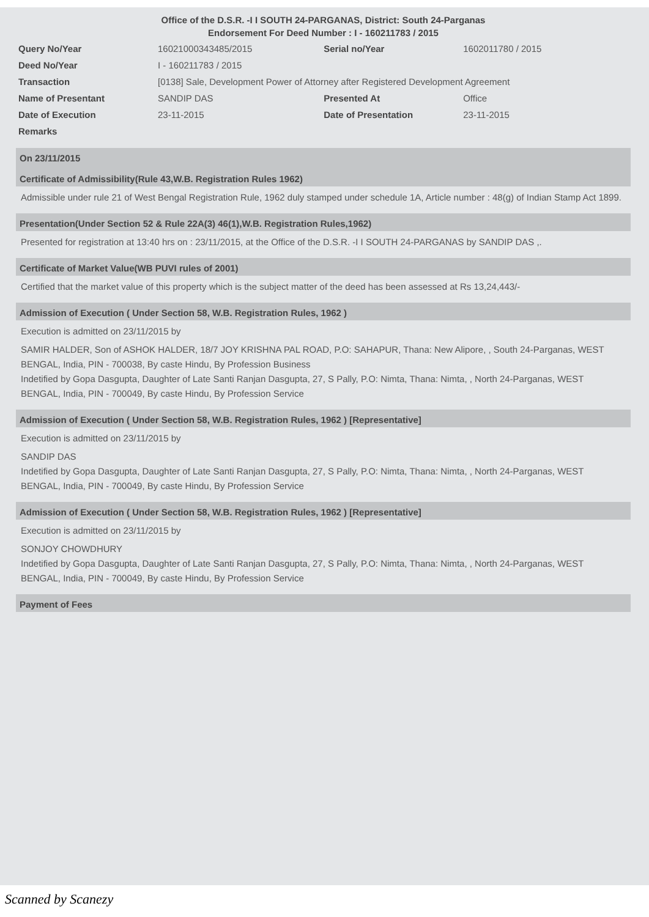Office of the D.S.R. -I I SOUTH 24-PARGANAS, District: South 24-Parganas
Endorsement For Deed Number : I - 160211783 / 2015
| Query No/Year | 16021000343485/2015 | Serial no/Year | 1602011780 / 2015 |
| Deed No/Year | I - 160211783 / 2015 | | |
| Transaction | [0138] Sale, Development Power of Attorney after Registered Development Agreement | | |
| Name of Presentant | SANDIP DAS | Presented At | Office |
| Date of Execution | 23-11-2015 | Date of Presentation | 23-11-2015 |
| Remarks | | | |
On 23/11/2015
Certificate of Admissibility(Rule 43,W.B. Registration Rules 1962)
Admissible under rule 21 of West Bengal Registration Rule, 1962 duly stamped under schedule 1A, Article number : 48(g) of Indian Stamp Act 1899.
Presentation(Under Section 52 & Rule 22A(3) 46(1),W.B. Registration Rules,1962)
Presented for registration at 13:40 hrs on : 23/11/2015, at the Office of the D.S.R. -I I SOUTH 24-PARGANAS by SANDIP DAS ,.
Certificate of Market Value(WB PUVI rules of 2001)
Certified that the market value of this property which is the subject matter of the deed has been assessed at Rs 13,24,443/-
Admission of Execution ( Under Section 58, W.B. Registration Rules, 1962 )
Execution is admitted on 23/11/2015 by
SAMIR HALDER, Son of ASHOK HALDER, 18/7 JOY KRISHNA PAL ROAD, P.O: SAHAPUR, Thana: New Alipore, , South 24-Parganas, WEST BENGAL, India, PIN - 700038, By caste Hindu, By Profession Business
Indetified by Gopa Dasgupta, Daughter of Late Santi Ranjan Dasgupta, 27, S Pally, P.O: Nimta, Thana: Nimta, , North 24-Parganas, WEST BENGAL, India, PIN - 700049, By caste Hindu, By Profession Service
Admission of Execution ( Under Section 58, W.B. Registration Rules, 1962 ) [Representative]
Execution is admitted on 23/11/2015 by
SANDIP DAS
Indetified by Gopa Dasgupta, Daughter of Late Santi Ranjan Dasgupta, 27, S Pally, P.O: Nimta, Thana: Nimta, , North 24-Parganas, WEST BENGAL, India, PIN - 700049, By caste Hindu, By Profession Service
Admission of Execution ( Under Section 58, W.B. Registration Rules, 1962 ) [Representative]
Execution is admitted on 23/11/2015 by
SONJOY CHOWDHURY
Indetified by Gopa Dasgupta, Daughter of Late Santi Ranjan Dasgupta, 27, S Pally, P.O: Nimta, Thana: Nimta, , North 24-Parganas, WEST BENGAL, India, PIN - 700049, By caste Hindu, By Profession Service
Payment of Fees
Scanned by Scanezy